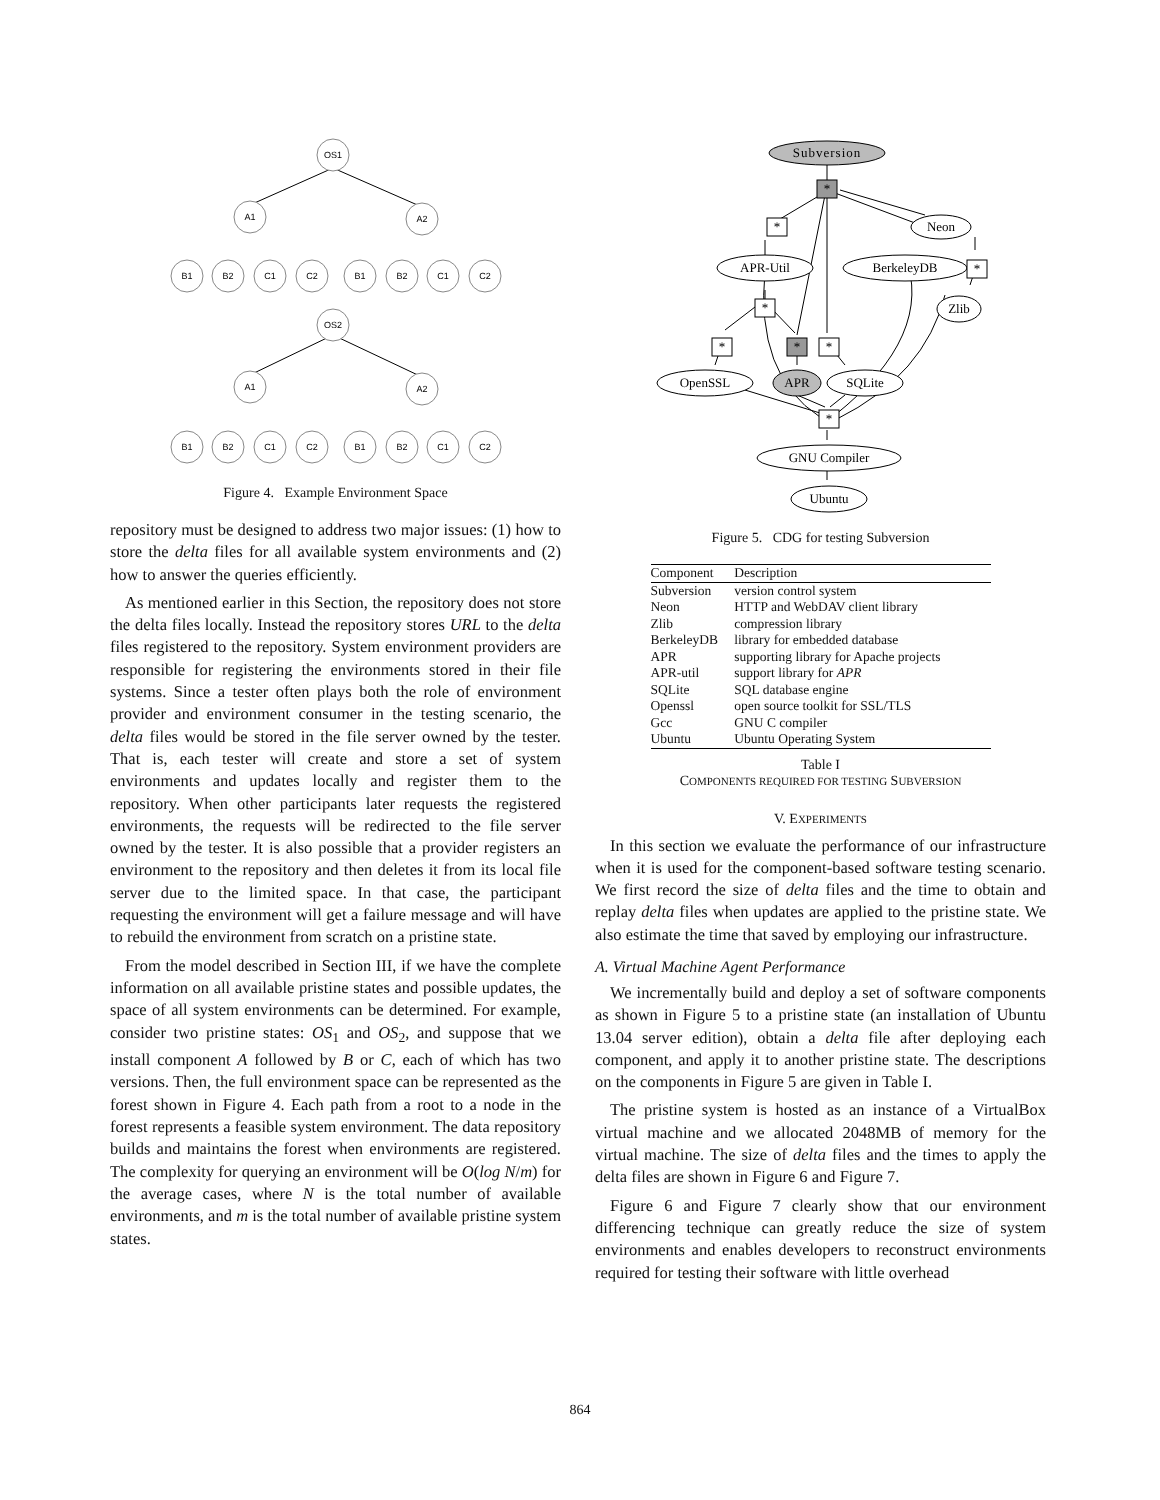OS1
A1
A2
OS2
A1
A2
B1
B2
C1
C2
B1
B2
C1
C2
B1
B2
C1
C2
B1
B2
C1
C2
Figure 4. Example Environment Space
repository must be designed to address two major issues: (1) how to store the delta files for all available system environments and (2) how to answer the queries efficiently.
As mentioned earlier in this Section, the repository does not store the delta files locally. Instead the repository stores URL to the delta files registered to the repository. System environment providers are responsible for registering the environments stored in their file systems. Since a tester often plays both the role of environment provider and environment consumer in the testing scenario, the delta files would be stored in the file server owned by the tester. That is, each tester will create and store a set of system environments and updates locally and register them to the repository. When other participants later requests the registered environments, the requests will be redirected to the file server owned by the tester. It is also possible that a provider registers an environment to the repository and then deletes it from its local file server due to the limited space. In that case, the participant requesting the environment will get a failure message and will have to rebuild the environment from scratch on a pristine state.
From the model described in Section III, if we have the complete information on all available pristine states and possible updates, the space of all system environments can be determined. For example, consider two pristine states: OS<sub>1</sub> and OS<sub>2</sub>, and suppose that we install component A followed by B or C, each of which has two versions. Then, the full environment space can be represented as the forest shown in Figure 4. Each path from a root to a node in the forest represents a feasible system environment. The data repository builds and maintains the forest when environments are registered. The complexity for querying an environment will be O(log N/m) for the average cases, where N is the total number of available environments, and m is the total number of available pristine system states.
Subversion
*
*
Neon
APR-Util
BerkeleyDB
*
Zlib
*
*
*
*
OpenSSL
APR
SQLite
*
GNU Compiler
Ubuntu
Figure 5. CDG for testing Subversion
| Component | Description |
| --- | --- |
| Subversion | version control system |
| Neon | HTTP and WebDAV client library |
| Zlib | compression library |
| BerkeleyDB | library for embedded database |
| APR | supporting library for Apache projects |
| APR-util | support library for APR |
| SQLite | SQL database engine |
| Openssl | open source toolkit for SSL/TLS |
| Gcc | GNU C compiler |
| Ubuntu | Ubuntu Operating System |
Table I
COMPONENTS REQUIRED FOR TESTING SUBVERSION
V. EXPERIMENTS
In this section we evaluate the performance of our infrastructure when it is used for the component-based software testing scenario. We first record the size of delta files and the time to obtain and replay delta files when updates are applied to the pristine state. We also estimate the time that saved by employing our infrastructure.
A. Virtual Machine Agent Performance
We incrementally build and deploy a set of software components as shown in Figure 5 to a pristine state (an installation of Ubuntu 13.04 server edition), obtain a delta file after deploying each component, and apply it to another pristine state. The descriptions on the components in Figure 5 are given in Table I.
The pristine system is hosted as an instance of a VirtualBox virtual machine and we allocated 2048MB of memory for the virtual machine. The size of delta files and the times to apply the delta files are shown in Figure 6 and Figure 7.
Figure 6 and Figure 7 clearly show that our environment differencing technique can greatly reduce the size of system environments and enables developers to reconstruct environments required for testing their software with little overhead
864